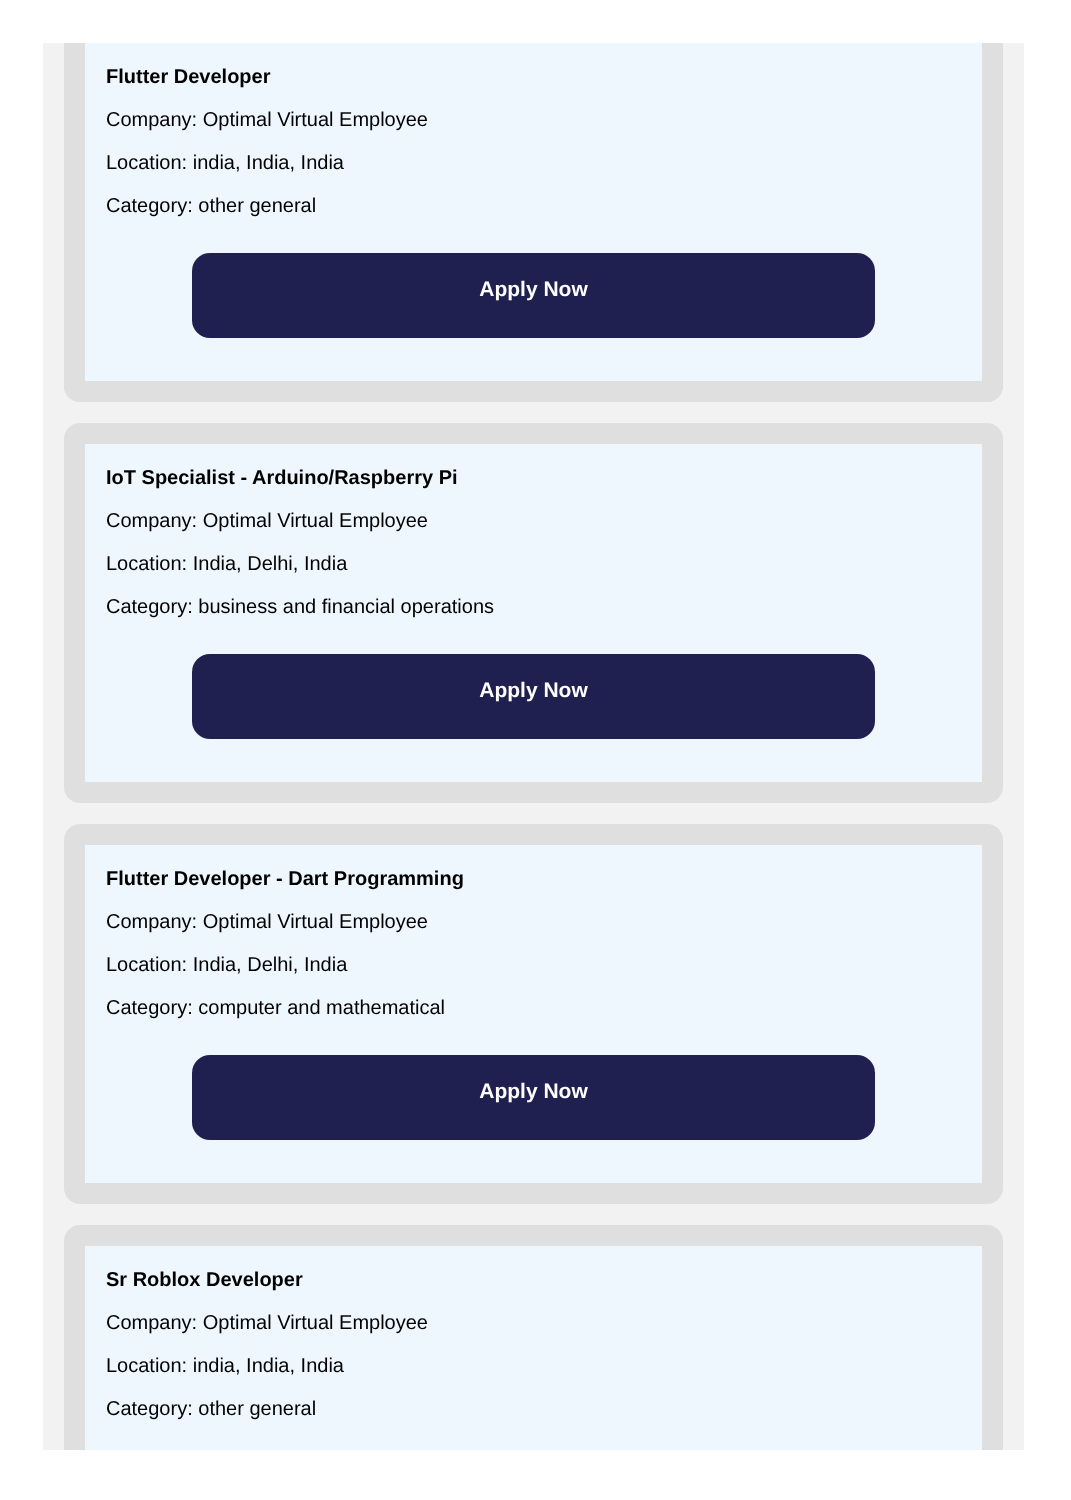Flutter Developer
Company: Optimal Virtual Employee
Location: india, India, India
Category: other general
Apply Now
IoT Specialist - Arduino/Raspberry Pi
Company: Optimal Virtual Employee
Location: India, Delhi, India
Category: business and financial operations
Apply Now
Flutter Developer - Dart Programming
Company: Optimal Virtual Employee
Location: India, Delhi, India
Category: computer and mathematical
Apply Now
Sr Roblox Developer
Company: Optimal Virtual Employee
Location: india, India, India
Category: other general